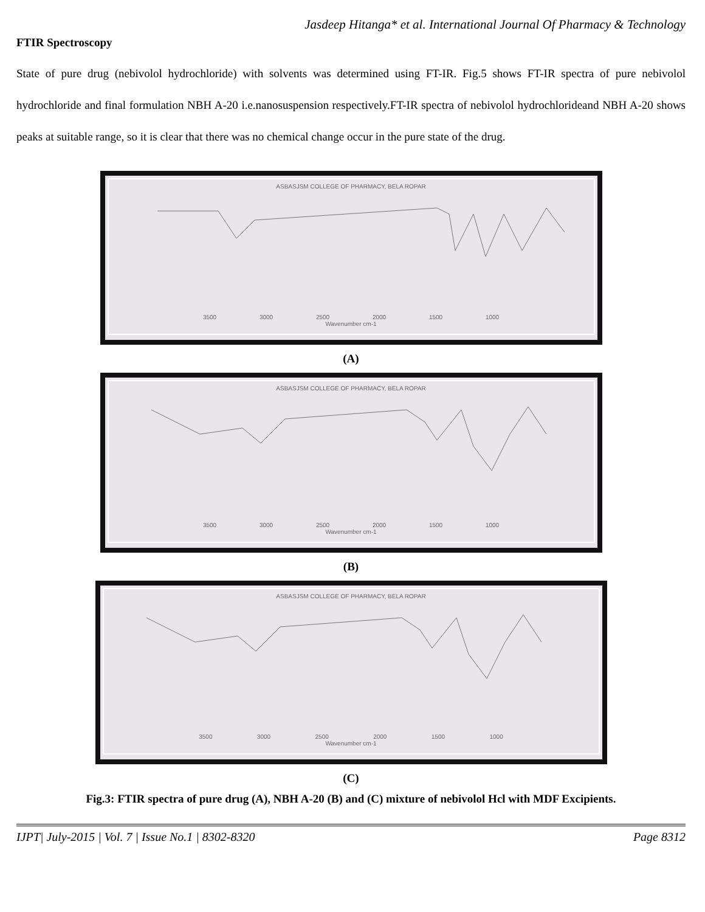Jasdeep Hitanga* et al. International Journal Of Pharmacy & Technology
FTIR Spectroscopy
State of pure drug (nebivolol hydrochloride) with solvents was determined using FT-IR. Fig.5 shows FT-IR spectra of pure nebivolol hydrochloride and final formulation NBH A-20 i.e.nanosuspension respectively.FT-IR spectra of nebivolol hydrochlorideand NBH A-20 shows peaks at suitable range, so it is clear that there was no chemical change occur in the pure state of the drug.
ASBASJSM COLLEGE OF PHARMACY, BELA ROPAR
3500 3000 2500 2000 1500 1000
Wavenumber cm-1
(A)
ASBASJSM COLLEGE OF PHARMACY, BELA ROPAR
3500 3000 2500 2000 1500 1000
Wavenumber cm-1
(B)
ASBASJSM COLLEGE OF PHARMACY, BELA ROPAR
3500 3000 2500 2000 1500 1000
Wavenumber cm-1
(C)
Fig.3: FTIR spectra of pure drug (A), NBH A-20 (B) and (C) mixture of nebivolol Hcl with MDF Excipients.
IJPT| July-2015 | Vol. 7 | Issue No.1 | 8302-8320 Page 8312